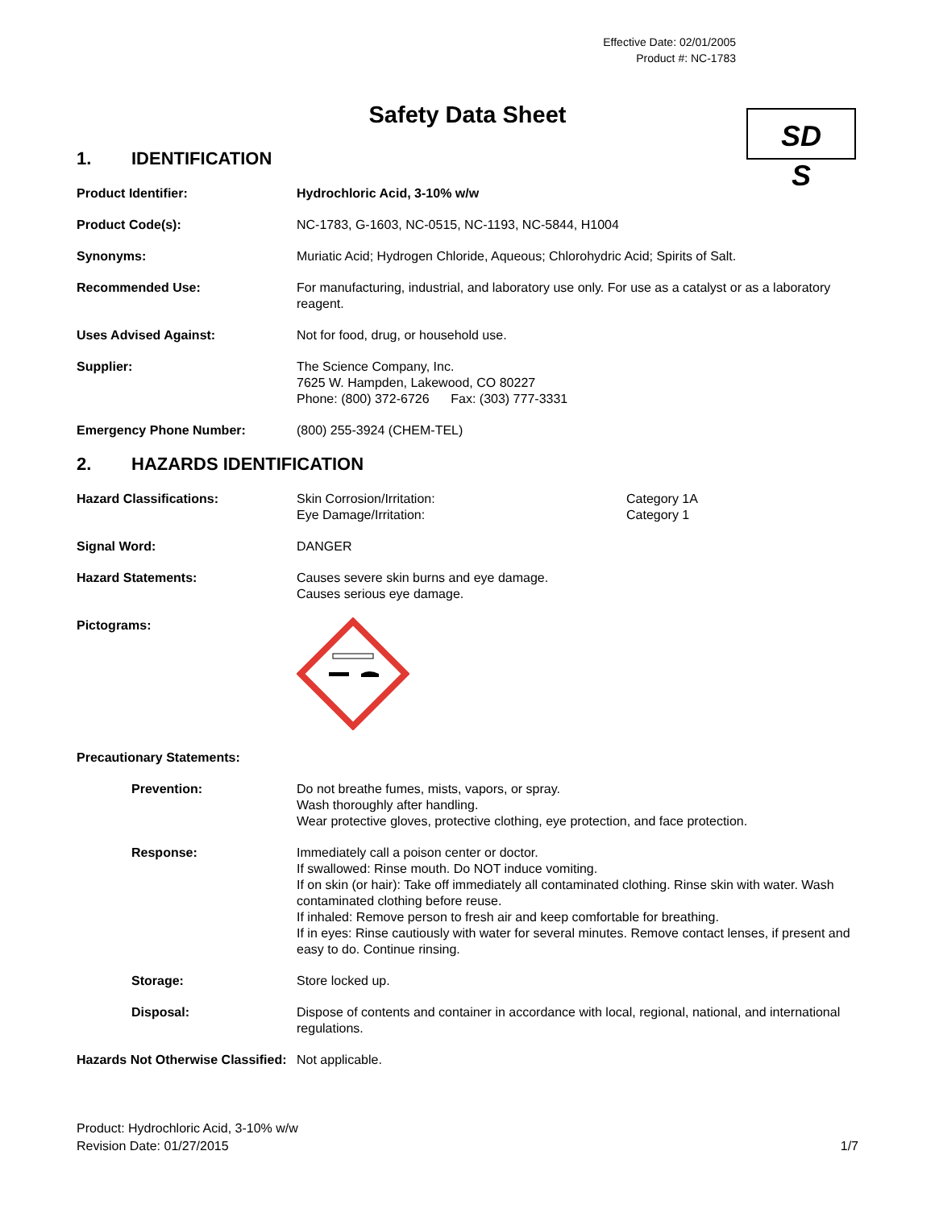Effective Date: 02/01/2005
Product #: NC-1783
Safety Data Sheet
SD
S
1. IDENTIFICATION
Product Identifier: Hydrochloric Acid, 3-10% w/w
Product Code(s): NC-1783, G-1603, NC-0515, NC-1193, NC-5844, H1004
Synonyms: Muriatic Acid; Hydrogen Chloride, Aqueous; Chlorohydric Acid; Spirits of Salt.
Recommended Use: For manufacturing, industrial, and laboratory use only. For use as a catalyst or as a laboratory reagent.
Uses Advised Against: Not for food, drug, or household use.
Supplier: The Science Company, Inc.
7625 W. Hampden, Lakewood, CO 80227
Phone: (800) 372-6726 Fax: (303) 777-3331
Emergency Phone Number: (800) 255-3924 (CHEM-TEL)
2. HAZARDS IDENTIFICATION
Hazard Classifications: Skin Corrosion/Irritation:
Eye Damage/Irritation:
Category 1A
Category 1
Signal Word: DANGER
Hazard Statements: Causes severe skin burns and eye damage.
Causes serious eye damage.
Pictograms:
Precautionary Statements:
Prevention: Do not breathe fumes, mists, vapors, or spray.
Wash thoroughly after handling.
Wear protective gloves, protective clothing, eye protection, and face protection.
Response: Immediately call a poison center or doctor.
If swallowed: Rinse mouth. Do NOT induce vomiting.
If on skin (or hair): Take off immediately all contaminated clothing. Rinse skin with water. Wash contaminated clothing before reuse.
If inhaled: Remove person to fresh air and keep comfortable for breathing.
If in eyes: Rinse cautiously with water for several minutes. Remove contact lenses, if present and easy to do. Continue rinsing.
Storage: Store locked up.
Disposal: Dispose of contents and container in accordance with local, regional, national, and international regulations.
Hazards Not Otherwise Classified:
Not applicable.
Product: Hydrochloric Acid, 3-10% w/w
Revision Date: 01/27/2015
1/7